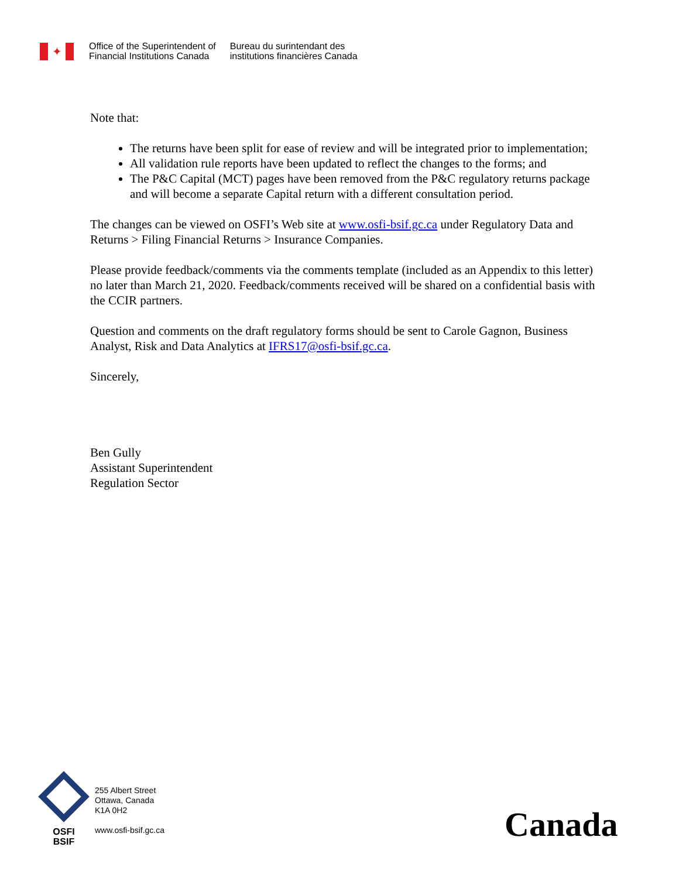✦
Office of the Superintendent of
Financial Institutions Canada
Bureau du surintendant des
institutions financières Canada
Note that:
The returns have been split for ease of review and will be integrated prior to implementation;
All validation rule reports have been updated to reflect the changes to the forms; and
The P&C Capital (MCT) pages have been removed from the P&C regulatory returns package and will become a separate Capital return with a different consultation period.
The changes can be viewed on OSFI’s Web site at www.osfi-bsif.gc.ca under Regulatory Data and Returns > Filing Financial Returns > Insurance Companies.
Please provide feedback/comments via the comments template (included as an Appendix to this letter) no later than March 21, 2020. Feedback/comments received will be shared on a confidential basis with the CCIR partners.
Question and comments on the draft regulatory forms should be sent to Carole Gagnon, Business Analyst, Risk and Data Analytics at IFRS17@osfi-bsif.gc.ca.
Sincerely,
Ben Gully
Assistant Superintendent
Regulation Sector
OSFI
BSIF
255 Albert Street
Ottawa, Canada
K1A 0H2
www.osfi-bsif.gc.ca
Canada